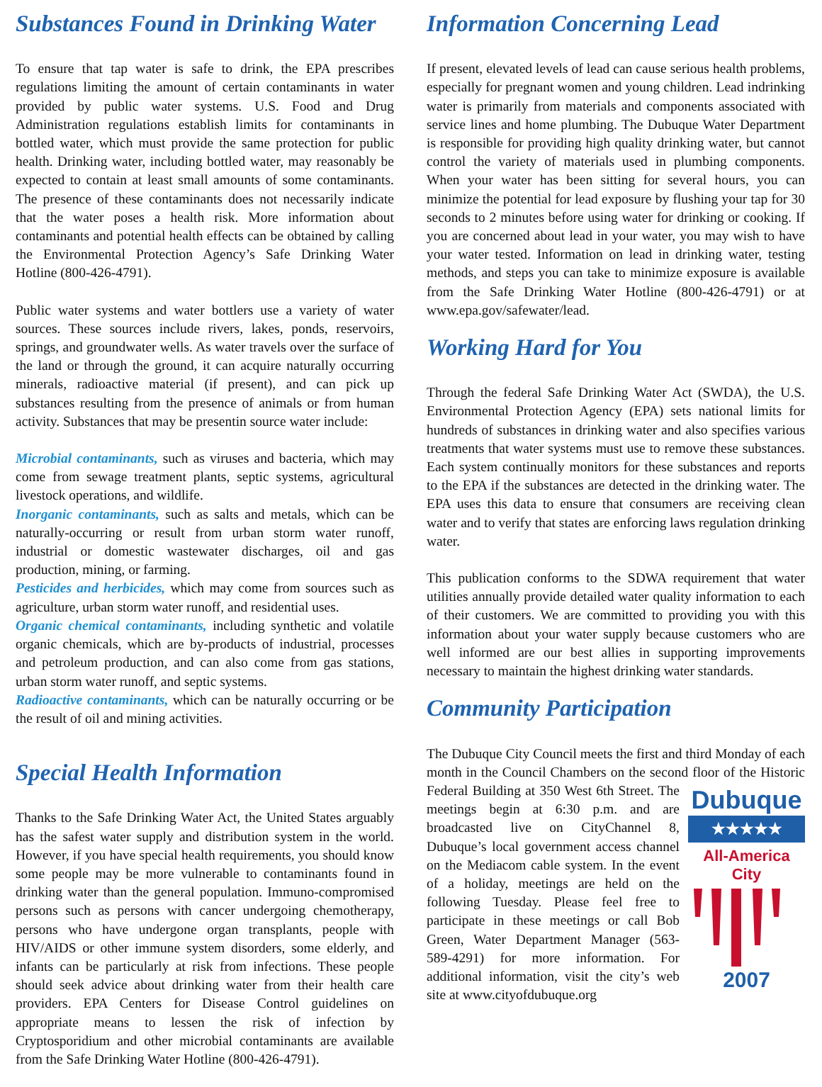Substances Found in Drinking Water
To ensure that tap water is safe to drink, the EPA prescribes regulations limiting the amount of certain contaminants in water provided by public water systems. U.S. Food and Drug Administration regulations establish limits for contaminants in bottled water, which must provide the same protection for public health. Drinking water, including bottled water, may reasonably be expected to contain at least small amounts of some contaminants. The presence of these contaminants does not necessarily indicate that the water poses a health risk. More information about contaminants and potential health effects can be obtained by calling the Environmental Protection Agency’s Safe Drinking Water Hotline (800-426-4791).
Public water systems and water bottlers use a variety of water sources. These sources include rivers, lakes, ponds, reservoirs, springs, and groundwater wells. As water travels over the surface of the land or through the ground, it can acquire naturally occurring minerals, radioactive material (if present), and can pick up substances resulting from the presence of animals or from human activity. Substances that may be presentin source water include:
Microbial contaminants, such as viruses and bacteria, which may come from sewage treatment plants, septic systems, agricultural livestock operations, and wildlife.
Inorganic contaminants, such as salts and metals, which can be naturally-occurring or result from urban storm water runoff, industrial or domestic wastewater discharges, oil and gas production, mining, or farming.
Pesticides and herbicides, which may come from sources such as agriculture, urban storm water runoff, and residential uses.
Organic chemical contaminants, including synthetic and volatile organic chemicals, which are by-products of industrial, processes and petroleum production, and can also come from gas stations, urban storm water runoff, and septic systems.
Radioactive contaminants, which can be naturally occurring or be the result of oil and mining activities.
Special Health Information
Thanks to the Safe Drinking Water Act, the United States arguably has the safest water supply and distribution system in the world. However, if you have special health requirements, you should know some people may be more vulnerable to contaminants found in drinking water than the general population. Immuno-compromised persons such as persons with cancer undergoing chemotherapy, persons who have undergone organ transplants, people with HIV/AIDS or other immune system disorders, some elderly, and infants can be particularly at risk from infections. These people should seek advice about drinking water from their health care providers. EPA Centers for Disease Control guidelines on appropriate means to lessen the risk of infection by Cryptosporidium and other microbial contaminants are available from the Safe Drinking Water Hotline (800-426-4791).
Information Concerning Lead
If present, elevated levels of lead can cause serious health problems, especially for pregnant women and young children. Lead indrinking water is primarily from materials and components associated with service lines and home plumbing. The Dubuque Water Department is responsible for providing high quality drinking water, but cannot control the variety of materials used in plumbing components. When your water has been sitting for several hours, you can minimize the potential for lead exposure by flushing your tap for 30 seconds to 2 minutes before using water for drinking or cooking. If you are concerned about lead in your water, you may wish to have your water tested. Information on lead in drinking water, testing methods, and steps you can take to minimize exposure is available from the Safe Drinking Water Hotline (800-426-4791) or at www.epa.gov/safewater/lead.
Working Hard for You
Through the federal Safe Drinking Water Act (SWDA), the U.S. Environmental Protection Agency (EPA) sets national limits for hundreds of substances in drinking water and also specifies various treatments that water systems must use to remove these substances. Each system continually monitors for these substances and reports to the EPA if the substances are detected in the drinking water. The EPA uses this data to ensure that consumers are receiving clean water and to verify that states are enforcing laws regulation drinking water.
This publication conforms to the SDWA requirement that water utilities annually provide detailed water quality information to each of their customers. We are committed to providing you with this information about your water supply because customers who are well informed are our best allies in supporting improvements necessary to maintain the highest drinking water standards.
Community Participation
The Dubuque City Council meets the first and third Monday of each month in the Council Chambers on the second floor of the Dubuque
★★★★★
All-America City
2007 Historic Federal Building at 350 West 6th Street. The meetings begin at 6:30 p.m. and are broadcasted live on CityChannel 8, Dubuque’s local government access channel on the Mediacom cable system. In the event of a holiday, meetings are held on the following Tuesday. Please feel free to participate in these meetings or call Bob Green, Water Department Manager (563-589-4291) for more information. For additional information, visit the city’s web site at www.cityofdubuque.org